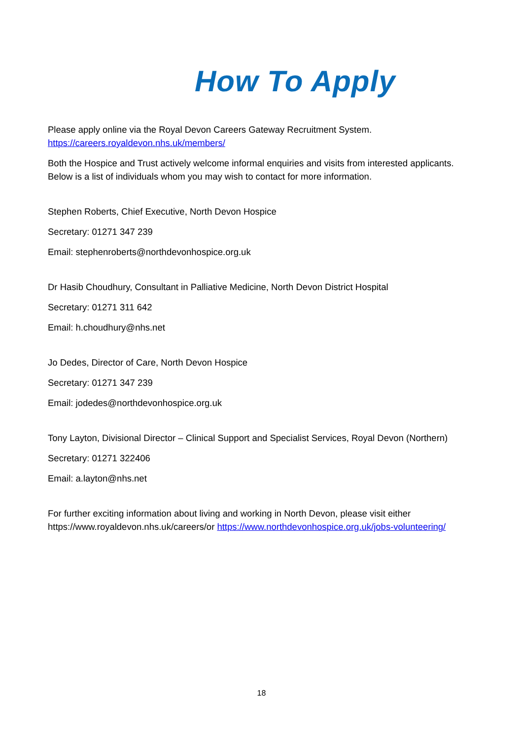How To Apply
Please apply online via the Royal Devon Careers Gateway Recruitment System.
https://careers.royaldevon.nhs.uk/members/
Both the Hospice and Trust actively welcome informal enquiries and visits from interested applicants. Below is a list of individuals whom you may wish to contact for more information.
Stephen Roberts, Chief Executive, North Devon Hospice
Secretary: 01271 347 239
Email: stephenroberts@northdevonhospice.org.uk
Dr Hasib Choudhury, Consultant in Palliative Medicine, North Devon District Hospital
Secretary: 01271 311 642
Email: h.choudhury@nhs.net
Jo Dedes, Director of Care, North Devon Hospice
Secretary: 01271 347 239
Email: jodedes@northdevonhospice.org.uk
Tony Layton, Divisional Director – Clinical Support and Specialist Services, Royal Devon (Northern)
Secretary: 01271 322406
Email: a.layton@nhs.net
For further exciting information about living and working in North Devon, please visit either https://www.royaldevon.nhs.uk/careers/or https://www.northdevonhospice.org.uk/jobs-volunteering/
18